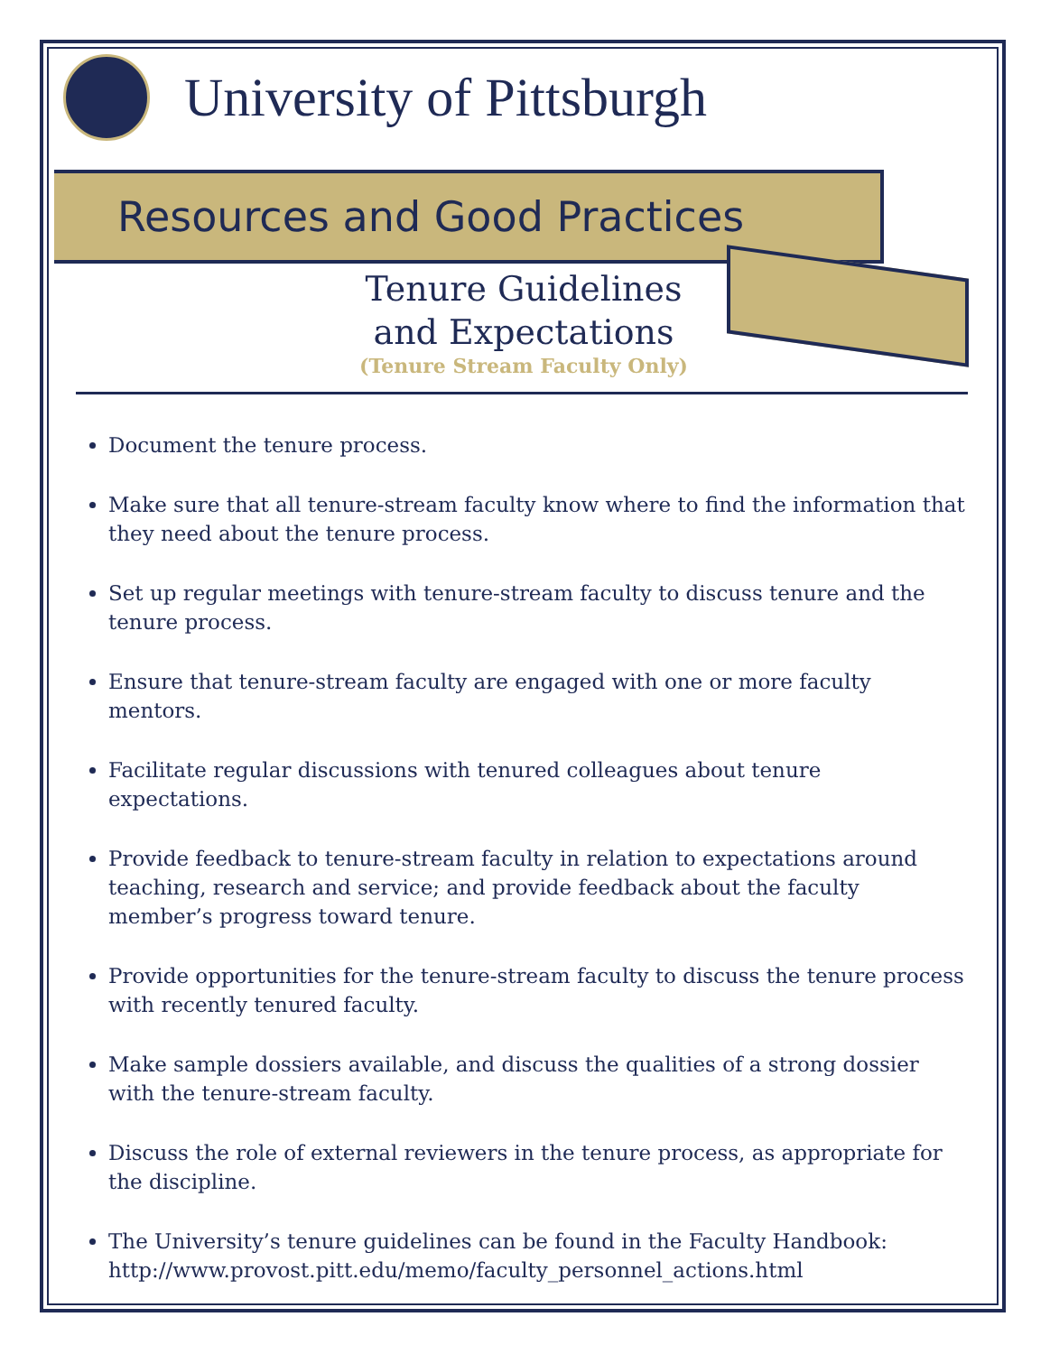University of Pittsburgh
Resources and Good Practices
Tenure Guidelines
and Expectations
(Tenure Stream Faculty Only)
Document the tenure process.
Make sure that all tenure-stream faculty know where to find the information that they need about the tenure process.
Set up regular meetings with tenure-stream faculty to discuss tenure and the tenure process.
Ensure that tenure-stream faculty are engaged with one or more faculty mentors.
Facilitate regular discussions with tenured colleagues about tenure expectations.
Provide feedback to tenure-stream faculty in relation to expectations around teaching, research and service; and provide feedback about the faculty member’s progress toward tenure.
Provide opportunities for the tenure-stream faculty to discuss the tenure process with recently tenured faculty.
Make sample dossiers available, and discuss the qualities of a strong dossier with the tenure-stream faculty.
Discuss the role of external reviewers in the tenure process, as appropriate for the discipline.
The University’s tenure guidelines can be found in the Faculty Handbook: http://www.provost.pitt.edu/memo/faculty_personnel_actions.html